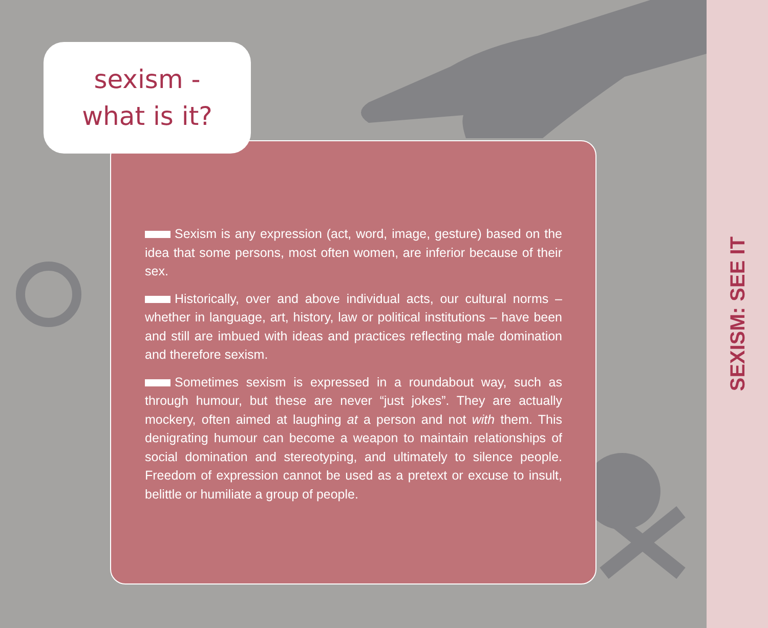sexism -
what is it?
Sexism is any expression (act, word, image, gesture) based on the idea that some persons, most often women, are inferior because of their sex.
Historically, over and above individual acts, our cultural norms – whether in language, art, history, law or political institutions – have been and still are imbued with ideas and practices reflecting male domination and therefore sexism.
Sometimes sexism is expressed in a roundabout way, such as through humour, but these are never “just jokes”. They are actually mockery, often aimed at laughing at a person and not with them. This denigrating humour can become a weapon to maintain relationships of social domination and stereotyping, and ultimately to silence people. Freedom of expression cannot be used as a pretext or excuse to insult, belittle or humiliate a group of people.
SEXISM: SEE IT